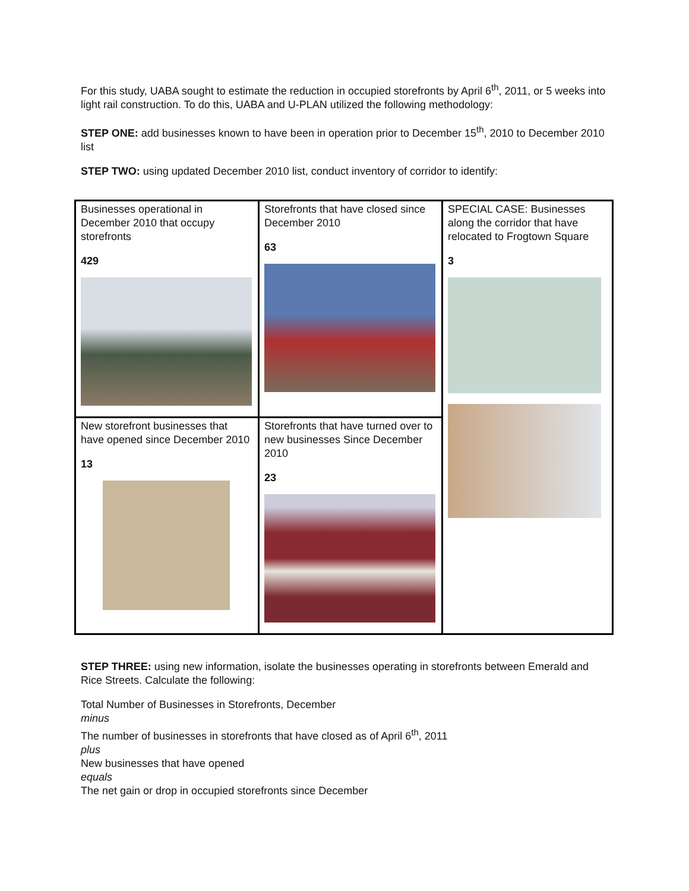For this study, UABA sought to estimate the reduction in occupied storefronts by April 6<sup>th</sup>, 2011, or 5 weeks into light rail construction. To do this, UABA and U-PLAN utilized the following methodology:
STEP ONE: add businesses known to have been in operation prior to December 15<sup>th</sup>, 2010 to December 2010 list
STEP TWO: using updated December 2010 list, conduct inventory of corridor to identify:
| Businesses operational in December 2010 that occupy storefronts 429 | Storefronts that have closed since December 2010 63 | SPECIAL CASE: Businesses along the corridor that have relocated to Frogtown Square 3 |
| New storefront businesses that have opened since December 2010 13 | Storefronts that have turned over to new businesses Since December 2010 23 | |
STEP THREE: using new information, isolate the businesses operating in storefronts between Emerald and Rice Streets. Calculate the following:
Total Number of Businesses in Storefronts, December
minus
The number of businesses in storefronts that have closed as of April 6<sup>th</sup>, 2011
plus
New businesses that have opened
equals
The net gain or drop in occupied storefronts since December